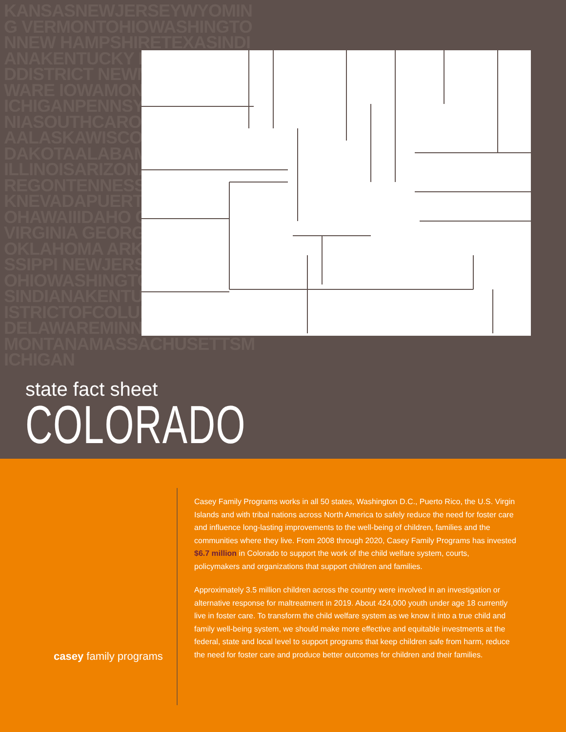KANSASNEWJERSEYWYOMING VERMONTOHIOWASHINGTONNEW HAMPSHIRETEXASINDIANAKENTUCKY RHODEISLANDDISTRICT NEWMEXICODELAWARE IOWAMONTANAMASS MICHIGANPENNSYLVANIA VIRGINIASOUTHCAROLINA FLORIDAALASKAWISCONSIN NORTHDAKOTAALABAMA LOUISIANAILLINOISARIZONA CAROLINAOREGONTENNESSEE NEWYORKNEVADAPUERTO COLORADOHAWAIIIDAHO CONNECTICUTVIRGINIA GEORGIANEBRASKAOKLAHOMA ARKANSASMISSISSIPPI NEWJERSEYWYOMING OHIOWASHINGTONNEW TEXASINDIANAKENTUCKY ISLANDDISTRICTOFCOLUMBIA MEXICODELAWAREMINNESOTAIOWA MONTANAMASSACHUSETTSMICHIGAN
state fact sheet
COLORADO
casey family programs
Casey Family Programs works in all 50 states, Washington D.C., Puerto Rico, the U.S. Virgin Islands and with tribal nations across North America to safely reduce the need for foster care and influence long-lasting improvements to the well-being of children, families and the communities where they live. From 2008 through 2020, Casey Family Programs has invested $6.7 million in Colorado to support the work of the child welfare system, courts, policymakers and organizations that support children and families.
Approximately 3.5 million children across the country were involved in an investigation or alternative response for maltreatment in 2019. About 424,000 youth under age 18 currently live in foster care. To transform the child welfare system as we know it into a true child and family well-being system, we should make more effective and equitable investments at the federal, state and local level to support programs that keep children safe from harm, reduce the need for foster care and produce better outcomes for children and their families.